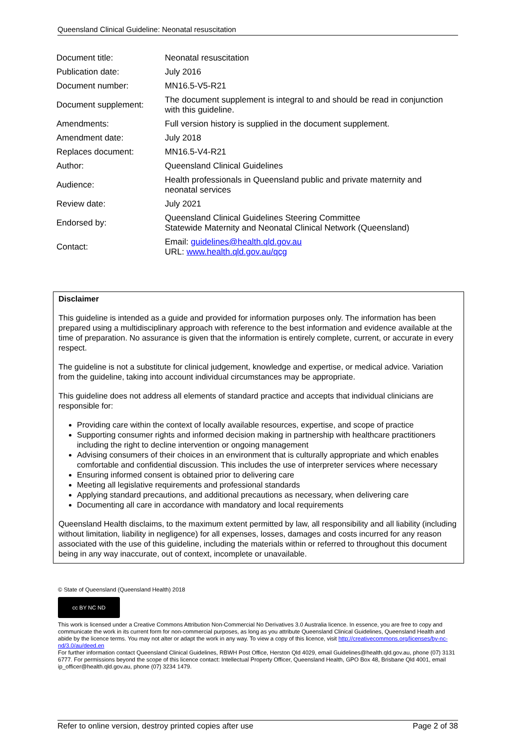Queensland Clinical Guideline: Neonatal resuscitation
| Document title: | Neonatal resuscitation |
| Publication date: | July 2016 |
| Document number: | MN16.5-V5-R21 |
| Document supplement: | The document supplement is integral to and should be read in conjunction with this guideline. |
| Amendments: | Full version history is supplied in the document supplement. |
| Amendment date: | July 2018 |
| Replaces document: | MN16.5-V4-R21 |
| Author: | Queensland Clinical Guidelines |
| Audience: | Health professionals in Queensland public and private maternity and neonatal services |
| Review date: | July 2021 |
| Endorsed by: | Queensland Clinical Guidelines Steering Committee Statewide Maternity and Neonatal Clinical Network (Queensland) |
| Contact: | Email: guidelines@health.qld.gov.au URL: www.health.qld.gov.au/qcg |
Disclaimer
This guideline is intended as a guide and provided for information purposes only. The information has been prepared using a multidisciplinary approach with reference to the best information and evidence available at the time of preparation. No assurance is given that the information is entirely complete, current, or accurate in every respect.
The guideline is not a substitute for clinical judgement, knowledge and expertise, or medical advice. Variation from the guideline, taking into account individual circumstances may be appropriate.
This guideline does not address all elements of standard practice and accepts that individual clinicians are responsible for:
Providing care within the context of locally available resources, expertise, and scope of practice
Supporting consumer rights and informed decision making in partnership with healthcare practitioners including the right to decline intervention or ongoing management
Advising consumers of their choices in an environment that is culturally appropriate and which enables comfortable and confidential discussion. This includes the use of interpreter services where necessary
Ensuring informed consent is obtained prior to delivering care
Meeting all legislative requirements and professional standards
Applying standard precautions, and additional precautions as necessary, when delivering care
Documenting all care in accordance with mandatory and local requirements
Queensland Health disclaims, to the maximum extent permitted by law, all responsibility and all liability (including without limitation, liability in negligence) for all expenses, losses, damages and costs incurred for any reason associated with the use of this guideline, including the materials within or referred to throughout this document being in any way inaccurate, out of context, incomplete or unavailable.
© State of Queensland (Queensland Health) 2018
cc BY NC ND
This work is licensed under a Creative Commons Attribution Non-Commercial No Derivatives 3.0 Australia licence. In essence, you are free to copy and communicate the work in its current form for non-commercial purposes, as long as you attribute Queensland Clinical Guidelines, Queensland Health and abide by the licence terms. You may not alter or adapt the work in any way. To view a copy of this licence, visit http://creativecommons.org/licenses/by-nc-nd/3.0/au/deed.en
For further information contact Queensland Clinical Guidelines, RBWH Post Office, Herston Qld 4029, email Guidelines@health.qld.gov.au, phone (07) 3131 6777. For permissions beyond the scope of this licence contact: Intellectual Property Officer, Queensland Health, GPO Box 48, Brisbane Qld 4001, email ip_officer@health.qld.gov.au, phone (07) 3234 1479.
Refer to online version, destroy printed copies after use Page 2 of 38